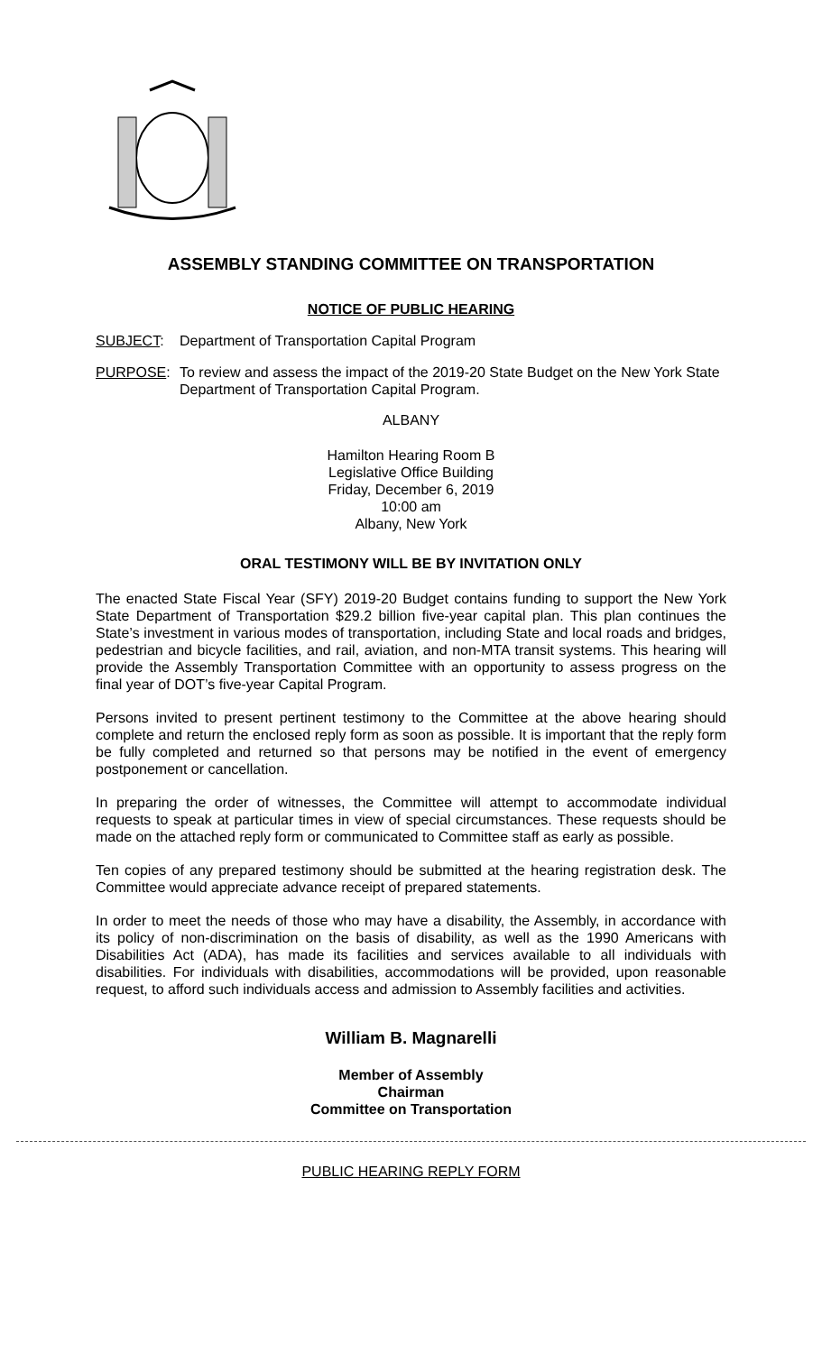ASSEMBLY STANDING COMMITTEE ON TRANSPORTATION
NOTICE OF PUBLIC HEARING
SUBJECT: Department of Transportation Capital Program
PURPOSE: To review and assess the impact of the 2019-20 State Budget on the New York State Department of Transportation Capital Program.
ALBANY
Hamilton Hearing Room B
Legislative Office Building
Friday, December 6, 2019
10:00 am
Albany, New York
ORAL TESTIMONY WILL BE BY INVITATION ONLY
The enacted State Fiscal Year (SFY) 2019-20 Budget contains funding to support the New York State Department of Transportation $29.2 billion five-year capital plan. This plan continues the State’s investment in various modes of transportation, including State and local roads and bridges, pedestrian and bicycle facilities, and rail, aviation, and non-MTA transit systems. This hearing will provide the Assembly Transportation Committee with an opportunity to assess progress on the final year of DOT’s five-year Capital Program.
Persons invited to present pertinent testimony to the Committee at the above hearing should complete and return the enclosed reply form as soon as possible. It is important that the reply form be fully completed and returned so that persons may be notified in the event of emergency postponement or cancellation.
In preparing the order of witnesses, the Committee will attempt to accommodate individual requests to speak at particular times in view of special circumstances. These requests should be made on the attached reply form or communicated to Committee staff as early as possible.
Ten copies of any prepared testimony should be submitted at the hearing registration desk. The Committee would appreciate advance receipt of prepared statements.
In order to meet the needs of those who may have a disability, the Assembly, in accordance with its policy of non-discrimination on the basis of disability, as well as the 1990 Americans with Disabilities Act (ADA), has made its facilities and services available to all individuals with disabilities. For individuals with disabilities, accommodations will be provided, upon reasonable request, to afford such individuals access and admission to Assembly facilities and activities.
William B. Magnarelli
Member of Assembly
Chairman
Committee on Transportation
PUBLIC HEARING REPLY FORM